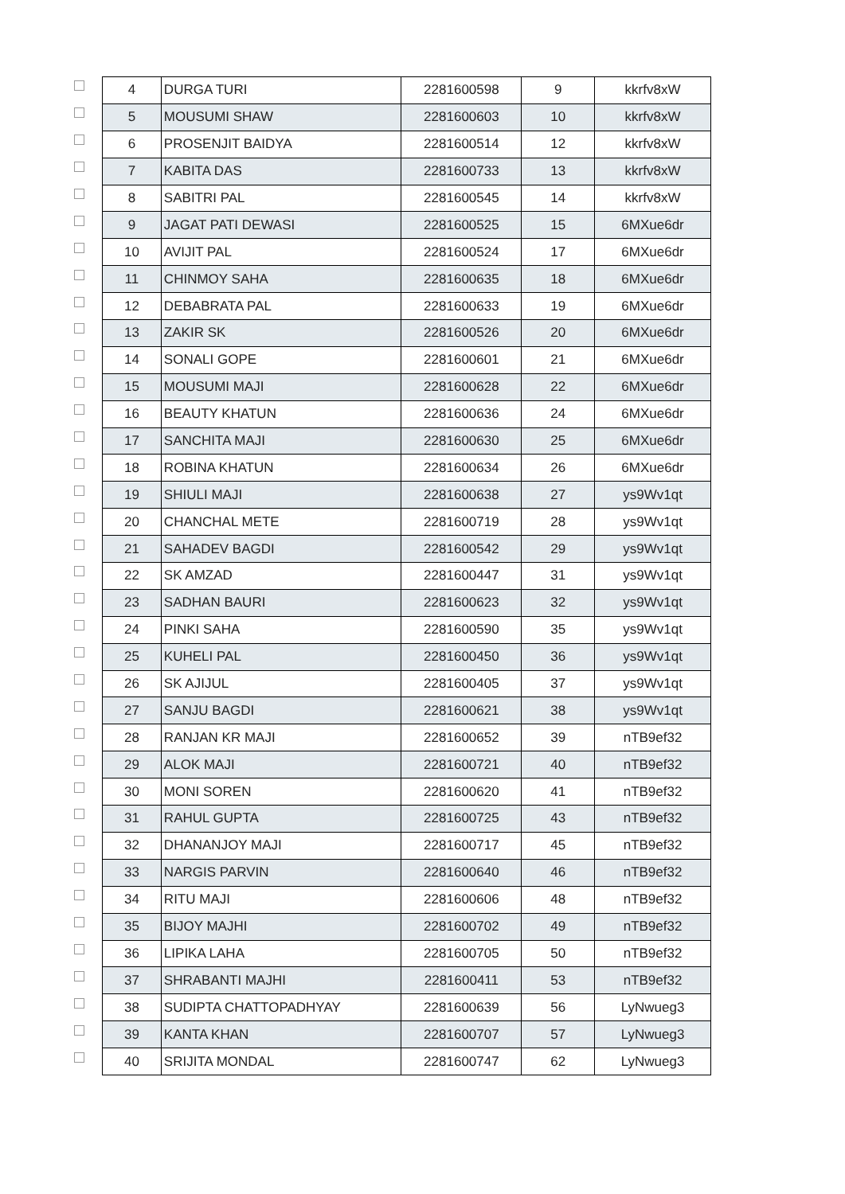| 4 | DURGA TURI | 2281600598 | 9 | kkrfv8xW |
| 5 | MOUSUMI SHAW | 2281600603 | 10 | kkrfv8xW |
| 6 | PROSENJIT BAIDYA | 2281600514 | 12 | kkrfv8xW |
| 7 | KABITA DAS | 2281600733 | 13 | kkrfv8xW |
| 8 | SABITRI PAL | 2281600545 | 14 | kkrfv8xW |
| 9 | JAGAT PATI DEWASI | 2281600525 | 15 | 6MXue6dr |
| 10 | AVIJIT PAL | 2281600524 | 17 | 6MXue6dr |
| 11 | CHINMOY SAHA | 2281600635 | 18 | 6MXue6dr |
| 12 | DEBABRATA PAL | 2281600633 | 19 | 6MXue6dr |
| 13 | ZAKIR SK | 2281600526 | 20 | 6MXue6dr |
| 14 | SONALI GOPE | 2281600601 | 21 | 6MXue6dr |
| 15 | MOUSUMI MAJI | 2281600628 | 22 | 6MXue6dr |
| 16 | BEAUTY KHATUN | 2281600636 | 24 | 6MXue6dr |
| 17 | SANCHITA MAJI | 2281600630 | 25 | 6MXue6dr |
| 18 | ROBINA KHATUN | 2281600634 | 26 | 6MXue6dr |
| 19 | SHIULI MAJI | 2281600638 | 27 | ys9Wv1qt |
| 20 | CHANCHAL METE | 2281600719 | 28 | ys9Wv1qt |
| 21 | SAHADEV BAGDI | 2281600542 | 29 | ys9Wv1qt |
| 22 | SK AMZAD | 2281600447 | 31 | ys9Wv1qt |
| 23 | SADHAN BAURI | 2281600623 | 32 | ys9Wv1qt |
| 24 | PINKI SAHA | 2281600590 | 35 | ys9Wv1qt |
| 25 | KUHELI PAL | 2281600450 | 36 | ys9Wv1qt |
| 26 | SK AJIJUL | 2281600405 | 37 | ys9Wv1qt |
| 27 | SANJU BAGDI | 2281600621 | 38 | ys9Wv1qt |
| 28 | RANJAN KR MAJI | 2281600652 | 39 | nTB9ef32 |
| 29 | ALOK MAJI | 2281600721 | 40 | nTB9ef32 |
| 30 | MONI SOREN | 2281600620 | 41 | nTB9ef32 |
| 31 | RAHUL GUPTA | 2281600725 | 43 | nTB9ef32 |
| 32 | DHANANJOY MAJI | 2281600717 | 45 | nTB9ef32 |
| 33 | NARGIS PARVIN | 2281600640 | 46 | nTB9ef32 |
| 34 | RITU MAJI | 2281600606 | 48 | nTB9ef32 |
| 35 | BIJOY MAJHI | 2281600702 | 49 | nTB9ef32 |
| 36 | LIPIKA LAHA | 2281600705 | 50 | nTB9ef32 |
| 37 | SHRABANTI MAJHI | 2281600411 | 53 | nTB9ef32 |
| 38 | SUDIPTA CHATTOPADHYAY | 2281600639 | 56 | LyNwueg3 |
| 39 | KANTA KHAN | 2281600707 | 57 | LyNwueg3 |
| 40 | SRIJITA MONDAL | 2281600747 | 62 | LyNwueg3 |